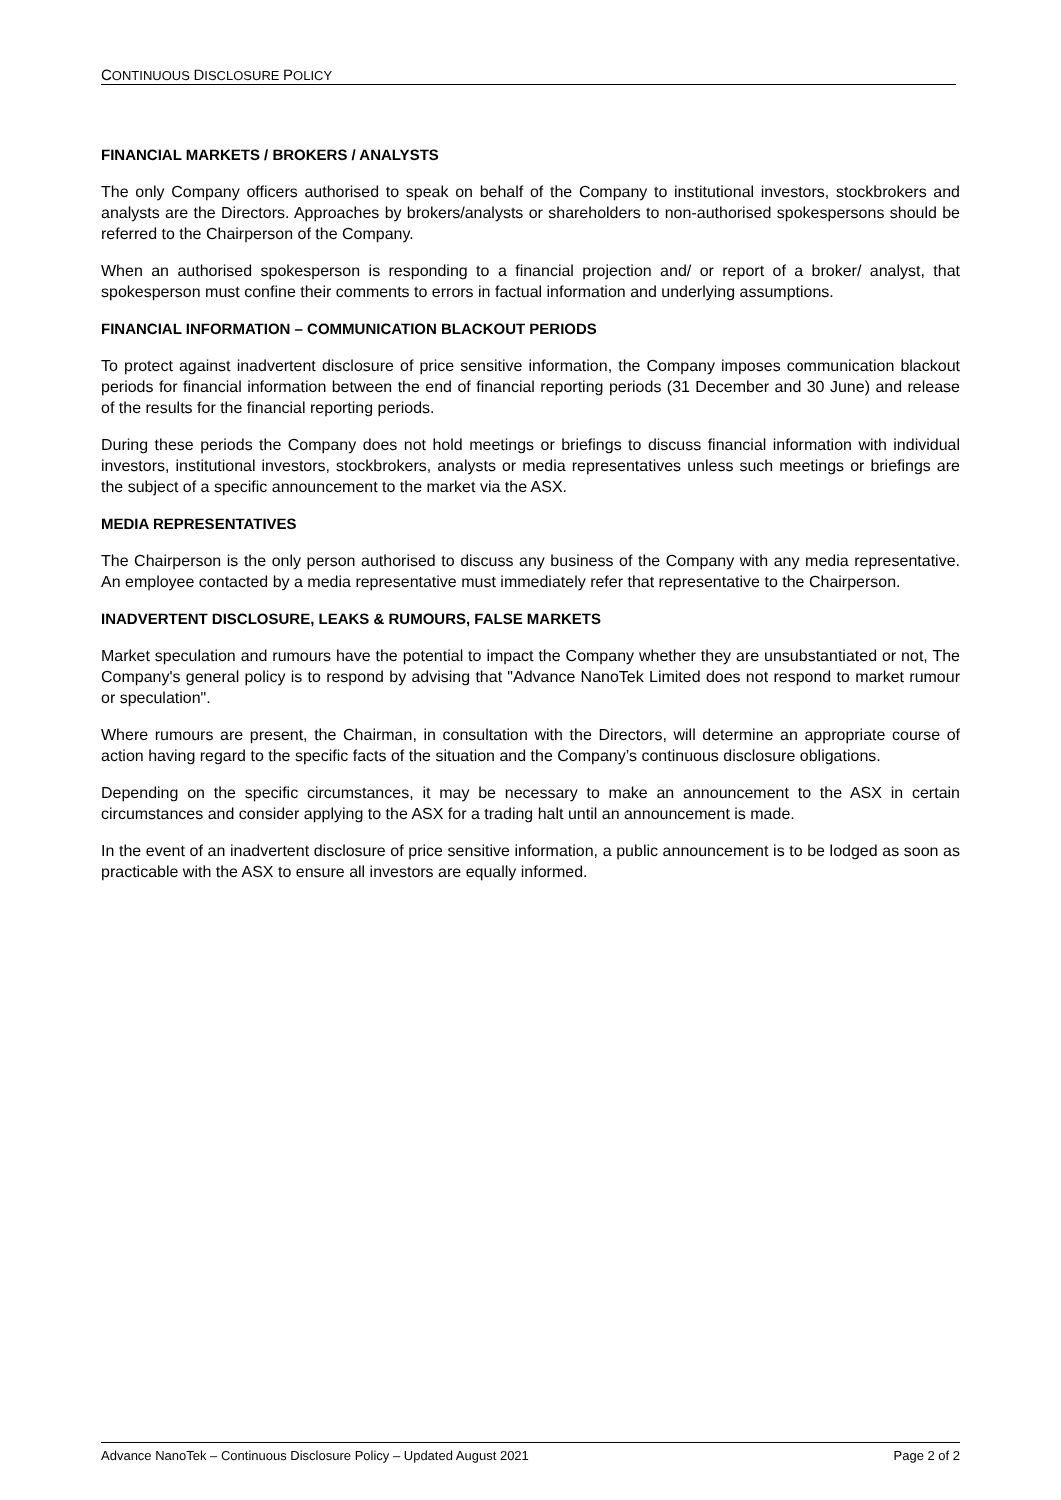CONTINUOUS DISCLOSURE POLICY
FINANCIAL MARKETS / BROKERS / ANALYSTS
The only Company officers authorised to speak on behalf of the Company to institutional investors, stockbrokers and analysts are the Directors. Approaches by brokers/analysts or shareholders to non-authorised spokespersons should be referred to the Chairperson of the Company.
When an authorised spokesperson is responding to a financial projection and/ or report of a broker/ analyst, that spokesperson must confine their comments to errors in factual information and underlying assumptions.
FINANCIAL INFORMATION – COMMUNICATION BLACKOUT PERIODS
To protect against inadvertent disclosure of price sensitive information, the Company imposes communication blackout periods for financial information between the end of financial reporting periods (31 December and 30 June) and release of the results for the financial reporting periods.
During these periods the Company does not hold meetings or briefings to discuss financial information with individual investors, institutional investors, stockbrokers, analysts or media representatives unless such meetings or briefings are the subject of a specific announcement to the market via the ASX.
MEDIA REPRESENTATIVES
The Chairperson is the only person authorised to discuss any business of the Company with any media representative. An employee contacted by a media representative must immediately refer that representative to the Chairperson.
INADVERTENT DISCLOSURE, LEAKS & RUMOURS, FALSE MARKETS
Market speculation and rumours have the potential to impact the Company whether they are unsubstantiated or not, The Company's general policy is to respond by advising that "Advance NanoTek Limited does not respond to market rumour or speculation".
Where rumours are present, the Chairman, in consultation with the Directors, will determine an appropriate course of action having regard to the specific facts of the situation and the Company’s continuous disclosure obligations.
Depending on the specific circumstances, it may be necessary to make an announcement to the ASX in certain circumstances and consider applying to the ASX for a trading halt until an announcement is made.
In the event of an inadvertent disclosure of price sensitive information, a public announcement is to be lodged as soon as practicable with the ASX to ensure all investors are equally informed.
Advance NanoTek – Continuous Disclosure Policy – Updated August 2021 Page 2 of 2